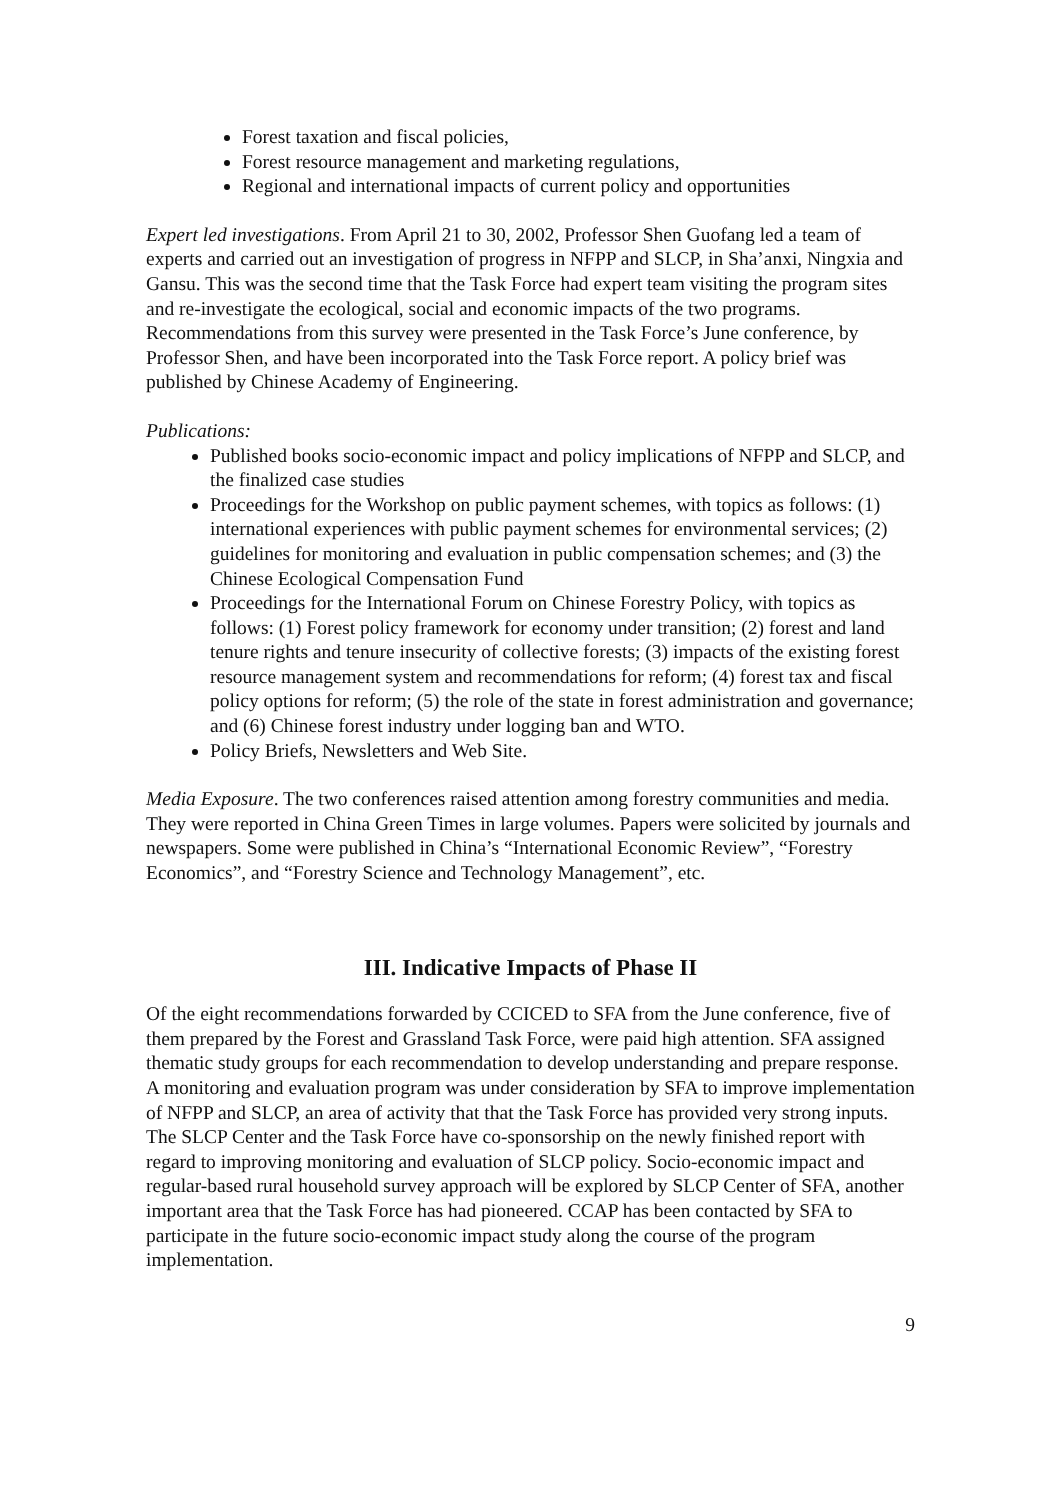Forest taxation and fiscal policies,
Forest resource management and marketing regulations,
Regional and international impacts of current policy and opportunities
Expert led investigations. From April 21 to 30, 2002, Professor Shen Guofang led a team of experts and carried out an investigation of progress in NFPP and SLCP, in Sha’anxi, Ningxia and Gansu. This was the second time that the Task Force had expert team visiting the program sites and re-investigate the ecological, social and economic impacts of the two programs. Recommendations from this survey were presented in the Task Force’s June conference, by Professor Shen, and have been incorporated into the Task Force report. A policy brief was published by Chinese Academy of Engineering.
Publications:
Published books socio-economic impact and policy implications of NFPP and SLCP, and the finalized case studies
Proceedings for the Workshop on public payment schemes, with topics as follows: (1) international experiences with public payment schemes for environmental services; (2) guidelines for monitoring and evaluation in public compensation schemes; and (3) the Chinese Ecological Compensation Fund
Proceedings for the International Forum on Chinese Forestry Policy, with topics as follows: (1) Forest policy framework for economy under transition; (2) forest and land tenure rights and tenure insecurity of collective forests; (3) impacts of the existing forest resource management system and recommendations for reform; (4) forest tax and fiscal policy options for reform; (5) the role of the state in forest administration and governance; and (6) Chinese forest industry under logging ban and WTO.
Policy Briefs, Newsletters and Web Site.
Media Exposure. The two conferences raised attention among forestry communities and media. They were reported in China Green Times in large volumes. Papers were solicited by journals and newspapers. Some were published in China’s “International Economic Review”, “Forestry Economics”, and “Forestry Science and Technology Management”, etc.
III. Indicative Impacts of Phase II
Of the eight recommendations forwarded by CCICED to SFA from the June conference, five of them prepared by the Forest and Grassland Task Force, were paid high attention. SFA assigned thematic study groups for each recommendation to develop understanding and prepare response. A monitoring and evaluation program was under consideration by SFA to improve implementation of NFPP and SLCP, an area of activity that that the Task Force has provided very strong inputs. The SLCP Center and the Task Force have co-sponsorship on the newly finished report with regard to improving monitoring and evaluation of SLCP policy. Socio-economic impact and regular-based rural household survey approach will be explored by SLCP Center of SFA, another important area that the Task Force has had pioneered. CCAP has been contacted by SFA to participate in the future socio-economic impact study along the course of the program implementation.
9